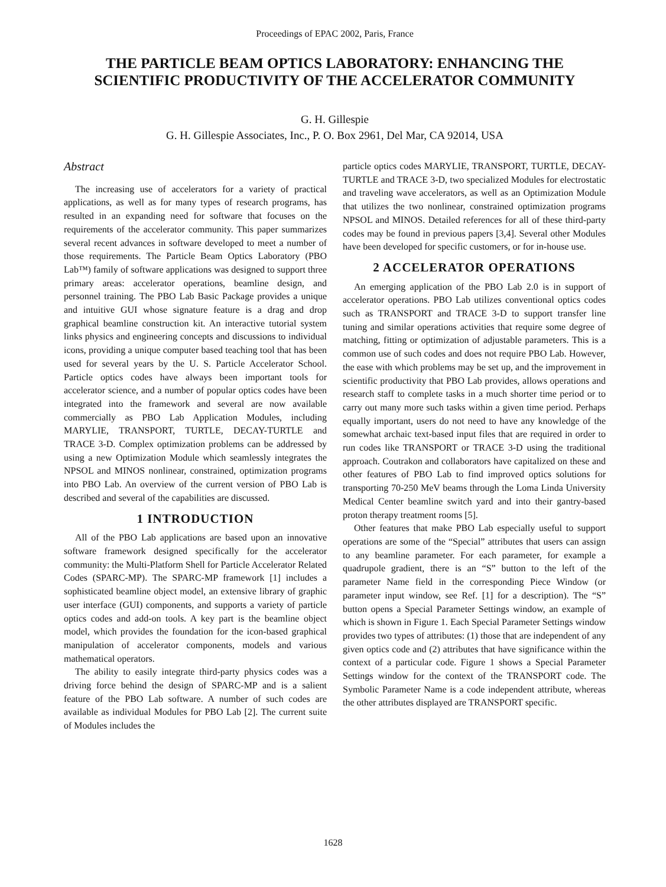Proceedings of EPAC 2002, Paris, France
THE PARTICLE BEAM OPTICS LABORATORY: ENHANCING THE SCIENTIFIC PRODUCTIVITY OF THE ACCELERATOR COMMUNITY
G. H. Gillespie
G. H. Gillespie Associates, Inc., P. O. Box 2961, Del Mar, CA 92014, USA
Abstract
The increasing use of accelerators for a variety of practical applications, as well as for many types of research programs, has resulted in an expanding need for software that focuses on the requirements of the accelerator community. This paper summarizes several recent advances in software developed to meet a number of those requirements. The Particle Beam Optics Laboratory (PBO Lab™) family of software applications was designed to support three primary areas: accelerator operations, beamline design, and personnel training. The PBO Lab Basic Package provides a unique and intuitive GUI whose signature feature is a drag and drop graphical beamline construction kit. An interactive tutorial system links physics and engineering concepts and discussions to individual icons, providing a unique computer based teaching tool that has been used for several years by the U. S. Particle Accelerator School. Particle optics codes have always been important tools for accelerator science, and a number of popular optics codes have been integrated into the framework and several are now available commercially as PBO Lab Application Modules, including MARYLIE, TRANSPORT, TURTLE, DECAY-TURTLE and TRACE 3-D. Complex optimization problems can be addressed by using a new Optimization Module which seamlessly integrates the NPSOL and MINOS nonlinear, constrained, optimization programs into PBO Lab. An overview of the current version of PBO Lab is described and several of the capabilities are discussed.
1 INTRODUCTION
All of the PBO Lab applications are based upon an innovative software framework designed specifically for the accelerator community: the Multi-Platform Shell for Particle Accelerator Related Codes (SPARC-MP). The SPARC-MP framework [1] includes a sophisticated beamline object model, an extensive library of graphic user interface (GUI) components, and supports a variety of particle optics codes and add-on tools. A key part is the beamline object model, which provides the foundation for the icon-based graphical manipulation of accelerator components, models and various mathematical operators.
The ability to easily integrate third-party physics codes was a driving force behind the design of SPARC-MP and is a salient feature of the PBO Lab software. A number of such codes are available as individual Modules for PBO Lab [2]. The current suite of Modules includes the
particle optics codes MARYLIE, TRANSPORT, TURTLE, DECAY-TURTLE and TRACE 3-D, two specialized Modules for electrostatic and traveling wave accelerators, as well as an Optimization Module that utilizes the two nonlinear, constrained optimization programs NPSOL and MINOS. Detailed references for all of these third-party codes may be found in previous papers [3,4]. Several other Modules have been developed for specific customers, or for in-house use.
2 ACCELERATOR OPERATIONS
An emerging application of the PBO Lab 2.0 is in support of accelerator operations. PBO Lab utilizes conventional optics codes such as TRANSPORT and TRACE 3-D to support transfer line tuning and similar operations activities that require some degree of matching, fitting or optimization of adjustable parameters. This is a common use of such codes and does not require PBO Lab. However, the ease with which problems may be set up, and the improvement in scientific productivity that PBO Lab provides, allows operations and research staff to complete tasks in a much shorter time period or to carry out many more such tasks within a given time period. Perhaps equally important, users do not need to have any knowledge of the somewhat archaic text-based input files that are required in order to run codes like TRANSPORT or TRACE 3-D using the traditional approach. Coutrakon and collaborators have capitalized on these and other features of PBO Lab to find improved optics solutions for transporting 70-250 MeV beams through the Loma Linda University Medical Center beamline switch yard and into their gantry-based proton therapy treatment rooms [5].
Other features that make PBO Lab especially useful to support operations are some of the “Special” attributes that users can assign to any beamline parameter. For each parameter, for example a quadrupole gradient, there is an “S” button to the left of the parameter Name field in the corresponding Piece Window (or parameter input window, see Ref. [1] for a description). The “S” button opens a Special Parameter Settings window, an example of which is shown in Figure 1. Each Special Parameter Settings window provides two types of attributes: (1) those that are independent of any given optics code and (2) attributes that have significance within the context of a particular code. Figure 1 shows a Special Parameter Settings window for the context of the TRANSPORT code. The Symbolic Parameter Name is a code independent attribute, whereas the other attributes displayed are TRANSPORT specific.
1628